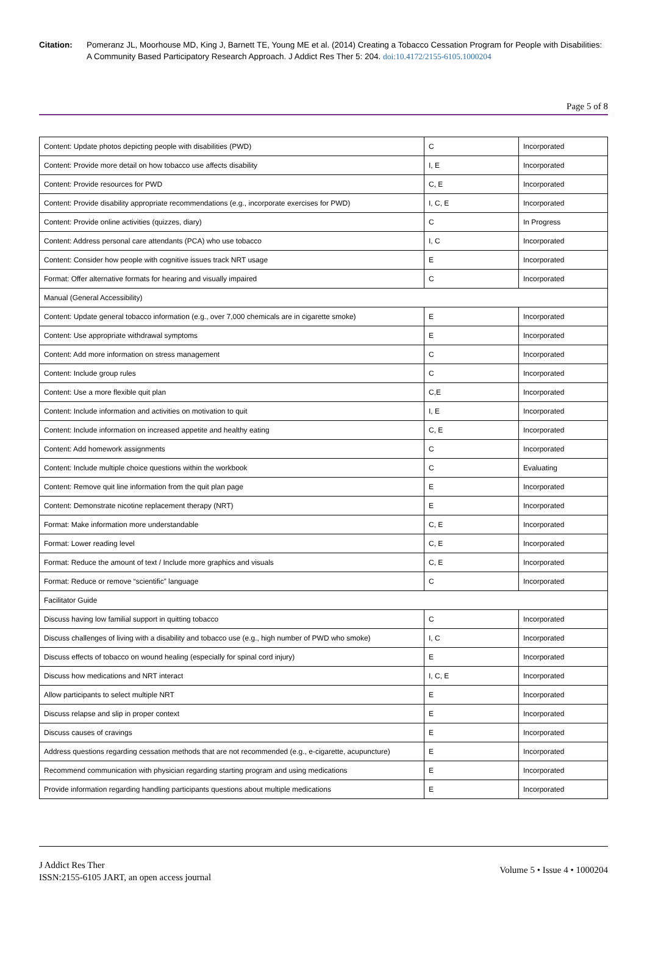Citation: Pomeranz JL, Moorhouse MD, King J, Barnett TE, Young ME et al. (2014) Creating a Tobacco Cessation Program for People with Disabilities: A Community Based Participatory Research Approach. J Addict Res Ther 5: 204. doi:10.4172/2155-6105.1000204
Page 5 of 8
| Content: Update photos depicting people with disabilities (PWD) | C | Incorporated |
| Content: Provide more detail on how tobacco use affects disability | I, E | Incorporated |
| Content: Provide resources for PWD | C, E | Incorporated |
| Content: Provide disability appropriate recommendations (e.g., incorporate exercises for PWD) | I, C, E | Incorporated |
| Content: Provide online activities (quizzes, diary) | C | In Progress |
| Content: Address personal care attendants (PCA) who use tobacco | I, C | Incorporated |
| Content: Consider how people with cognitive issues track NRT usage | E | Incorporated |
| Format: Offer alternative formats for hearing and visually impaired | C | Incorporated |
| Manual (General Accessibility) | | |
| Content: Update general tobacco information (e.g., over 7,000 chemicals are in cigarette smoke) | E | Incorporated |
| Content: Use appropriate withdrawal symptoms | E | Incorporated |
| Content: Add more information on stress management | C | Incorporated |
| Content: Include group rules | C | Incorporated |
| Content: Use a more flexible quit plan | C,E | Incorporated |
| Content: Include information and activities on motivation to quit | I, E | Incorporated |
| Content: Include information on increased appetite and healthy eating | C, E | Incorporated |
| Content: Add homework assignments | C | Incorporated |
| Content: Include multiple choice questions within the workbook | C | Evaluating |
| Content: Remove quit line information from the quit plan page | E | Incorporated |
| Content: Demonstrate nicotine replacement therapy (NRT) | E | Incorporated |
| Format: Make information more understandable | C, E | Incorporated |
| Format: Lower reading level | C, E | Incorporated |
| Format: Reduce the amount of text / Include more graphics and visuals | C, E | Incorporated |
| Format: Reduce or remove “scientific” language | C | Incorporated |
| Facilitator Guide | | |
| Discuss having low familial support in quitting tobacco | C | Incorporated |
| Discuss challenges of living with a disability and tobacco use (e.g., high number of PWD who smoke) | I, C | Incorporated |
| Discuss effects of tobacco on wound healing (especially for spinal cord injury) | E | Incorporated |
| Discuss how medications and NRT interact | I, C, E | Incorporated |
| Allow participants to select multiple NRT | E | Incorporated |
| Discuss relapse and slip in proper context | E | Incorporated |
| Discuss causes of cravings | E | Incorporated |
| Address questions regarding cessation methods that are not recommended (e.g., e-cigarette, acupuncture) | E | Incorporated |
| Recommend communication with physician regarding starting program and using medications | E | Incorporated |
| Provide information regarding handling participants questions about multiple medications | E | Incorporated |
J Addict Res Ther
ISSN:2155-6105 JART, an open access journal
Volume 5 • Issue 4 • 1000204